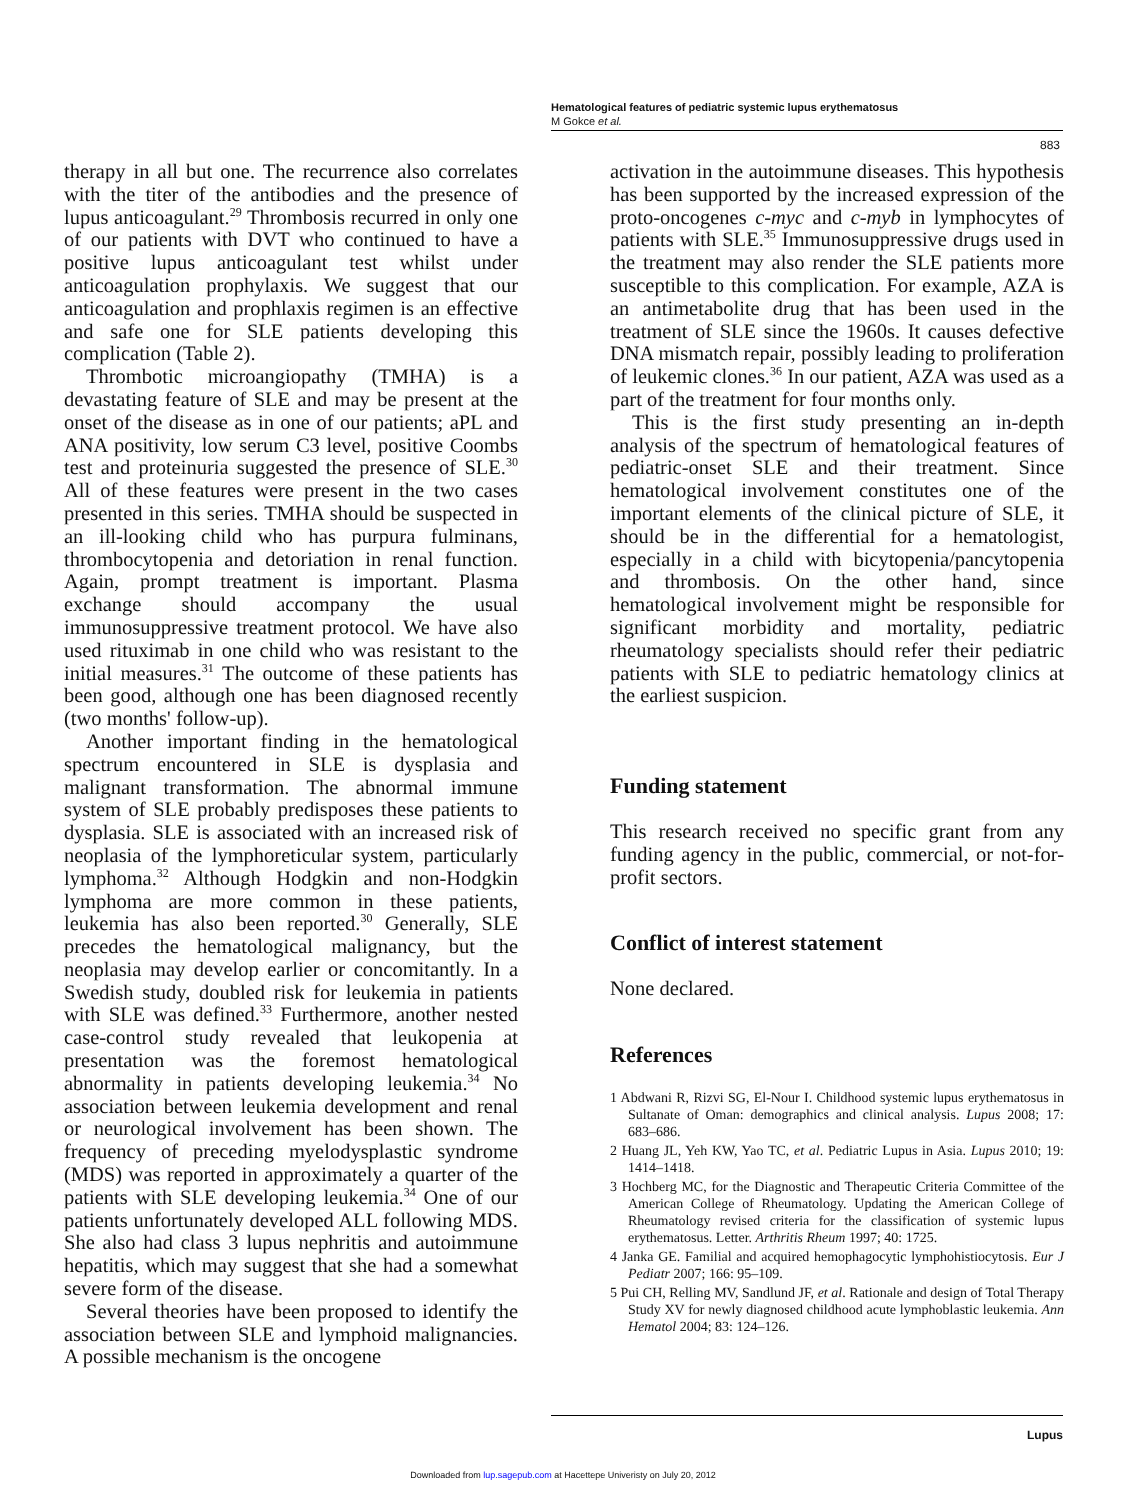Hematological features of pediatric systemic lupus erythematosus
M Gokce et al.
883
therapy in all but one. The recurrence also correlates with the titer of the antibodies and the presence of lupus anticoagulant.<sup>29</sup> Thrombosis recurred in only one of our patients with DVT who continued to have a positive lupus anticoagulant test whilst under anticoagulation prophylaxis. We suggest that our anticoagulation and prophlaxis regimen is an effective and safe one for SLE patients developing this complication (Table 2).
Thrombotic microangiopathy (TMHA) is a devastating feature of SLE and may be present at the onset of the disease as in one of our patients; aPL and ANA positivity, low serum C3 level, positive Coombs test and proteinuria suggested the presence of SLE.<sup>30</sup> All of these features were present in the two cases presented in this series. TMHA should be suspected in an ill-looking child who has purpura fulminans, thrombocytopenia and detoriation in renal function. Again, prompt treatment is important. Plasma exchange should accompany the usual immunosuppressive treatment protocol. We have also used rituximab in one child who was resistant to the initial measures.<sup>31</sup> The outcome of these patients has been good, although one has been diagnosed recently (two months' follow-up).
Another important finding in the hematological spectrum encountered in SLE is dysplasia and malignant transformation. The abnormal immune system of SLE probably predisposes these patients to dysplasia. SLE is associated with an increased risk of neoplasia of the lymphoreticular system, particularly lymphoma.<sup>32</sup> Although Hodgkin and non-Hodgkin lymphoma are more common in these patients, leukemia has also been reported.<sup>30</sup> Generally, SLE precedes the hematological malignancy, but the neoplasia may develop earlier or concomitantly. In a Swedish study, doubled risk for leukemia in patients with SLE was defined.<sup>33</sup> Furthermore, another nested case-control study revealed that leukopenia at presentation was the foremost hematological abnormality in patients developing leukemia.<sup>34</sup> No association between leukemia development and renal or neurological involvement has been shown. The frequency of preceding myelodysplastic syndrome (MDS) was reported in approximately a quarter of the patients with SLE developing leukemia.<sup>34</sup> One of our patients unfortunately developed ALL following MDS. She also had class 3 lupus nephritis and autoimmune hepatitis, which may suggest that she had a somewhat severe form of the disease.
Several theories have been proposed to identify the association between SLE and lymphoid malignancies. A possible mechanism is the oncogene
activation in the autoimmune diseases. This hypothesis has been supported by the increased expression of the proto-oncogenes c-myc and c-myb in lymphocytes of patients with SLE.<sup>35</sup> Immunosuppressive drugs used in the treatment may also render the SLE patients more susceptible to this complication. For example, AZA is an antimetabolite drug that has been used in the treatment of SLE since the 1960s. It causes defective DNA mismatch repair, possibly leading to proliferation of leukemic clones.<sup>36</sup> In our patient, AZA was used as a part of the treatment for four months only.
This is the first study presenting an in-depth analysis of the spectrum of hematological features of pediatric-onset SLE and their treatment. Since hematological involvement constitutes one of the important elements of the clinical picture of SLE, it should be in the differential for a hematologist, especially in a child with bicytopenia/pancytopenia and thrombosis. On the other hand, since hematological involvement might be responsible for significant morbidity and mortality, pediatric rheumatology specialists should refer their pediatric patients with SLE to pediatric hematology clinics at the earliest suspicion.
Funding statement
This research received no specific grant from any funding agency in the public, commercial, or not-for-profit sectors.
Conflict of interest statement
None declared.
References
1 Abdwani R, Rizvi SG, El-Nour I. Childhood systemic lupus erythematosus in Sultanate of Oman: demographics and clinical analysis. Lupus 2008; 17: 683–686.
2 Huang JL, Yeh KW, Yao TC, et al. Pediatric Lupus in Asia. Lupus 2010; 19: 1414–1418.
3 Hochberg MC, for the Diagnostic and Therapeutic Criteria Committee of the American College of Rheumatology. Updating the American College of Rheumatology revised criteria for the classification of systemic lupus erythematosus. Letter. Arthritis Rheum 1997; 40: 1725.
4 Janka GE. Familial and acquired hemophagocytic lymphohistiocytosis. Eur J Pediatr 2007; 166: 95–109.
5 Pui CH, Relling MV, Sandlund JF, et al. Rationale and design of Total Therapy Study XV for newly diagnosed childhood acute lymphoblastic leukemia. Ann Hematol 2004; 83: 124–126.
Lupus
Downloaded from lup.sagepub.com at Hacettepe Univeristy on July 20, 2012